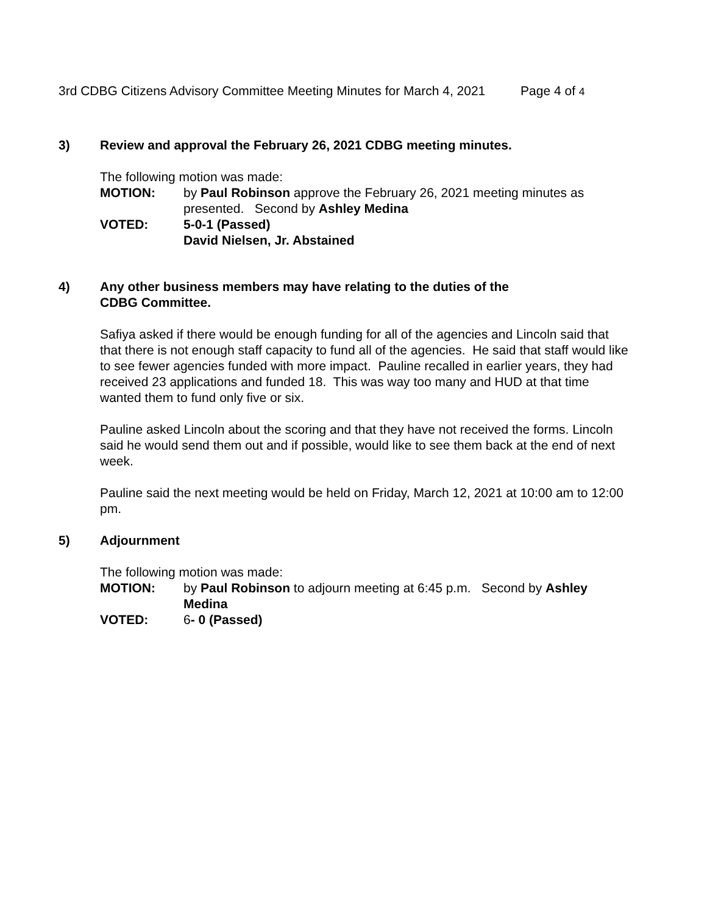3rd CDBG Citizens Advisory Committee Meeting Minutes for March 4, 2021 Page 4 of 4
3) Review and approval the February 26, 2021 CDBG meeting minutes.
The following motion was made:
MOTION: by Paul Robinson approve the February 26, 2021 meeting minutes as presented. Second by Ashley Medina
VOTED: 5-0-1 (Passed)
David Nielsen, Jr. Abstained
4) Any other business members may have relating to the duties of the
CDBG Committee.
Safiya asked if there would be enough funding for all of the agencies and Lincoln said that that there is not enough staff capacity to fund all of the agencies. He said that staff would like to see fewer agencies funded with more impact. Pauline recalled in earlier years, they had received 23 applications and funded 18. This was way too many and HUD at that time wanted them to fund only five or six.
Pauline asked Lincoln about the scoring and that they have not received the forms. Lincoln said he would send them out and if possible, would like to see them back at the end of next week.
Pauline said the next meeting would be held on Friday, March 12, 2021 at 10:00 am to 12:00 pm.
5) Adjournment
The following motion was made:
MOTION: by Paul Robinson to adjourn meeting at 6:45 p.m. Second by Ashley Medina
VOTED: 6- 0 (Passed)